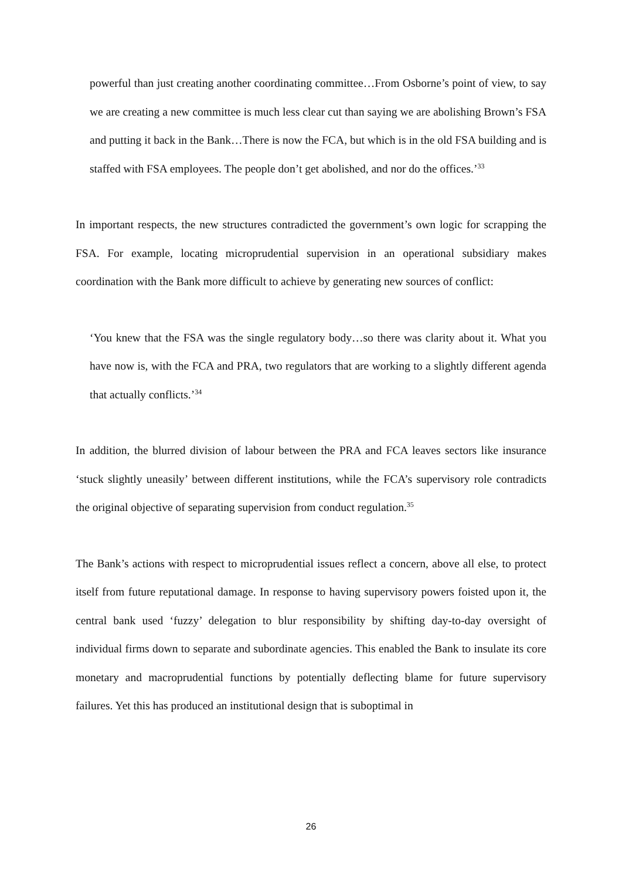powerful than just creating another coordinating committee…From Osborne’s point of view, to say we are creating a new committee is much less clear cut than saying we are abolishing Brown’s FSA and putting it back in the Bank…There is now the FCA, but which is in the old FSA building and is staffed with FSA employees. The people don’t get abolished, and nor do the offices.’<sup>33</sup>
In important respects, the new structures contradicted the government’s own logic for scrapping the FSA. For example, locating microprudential supervision in an operational subsidiary makes coordination with the Bank more difficult to achieve by generating new sources of conflict:
‘You knew that the FSA was the single regulatory body…so there was clarity about it. What you have now is, with the FCA and PRA, two regulators that are working to a slightly different agenda that actually conflicts.’<sup>34</sup>
In addition, the blurred division of labour between the PRA and FCA leaves sectors like insurance ‘stuck slightly uneasily’ between different institutions, while the FCA’s supervisory role contradicts the original objective of separating supervision from conduct regulation.<sup>35</sup>
The Bank’s actions with respect to microprudential issues reflect a concern, above all else, to protect itself from future reputational damage. In response to having supervisory powers foisted upon it, the central bank used ‘fuzzy’ delegation to blur responsibility by shifting day-to-day oversight of individual firms down to separate and subordinate agencies. This enabled the Bank to insulate its core monetary and macroprudential functions by potentially deflecting blame for future supervisory failures. Yet this has produced an institutional design that is suboptimal in
26